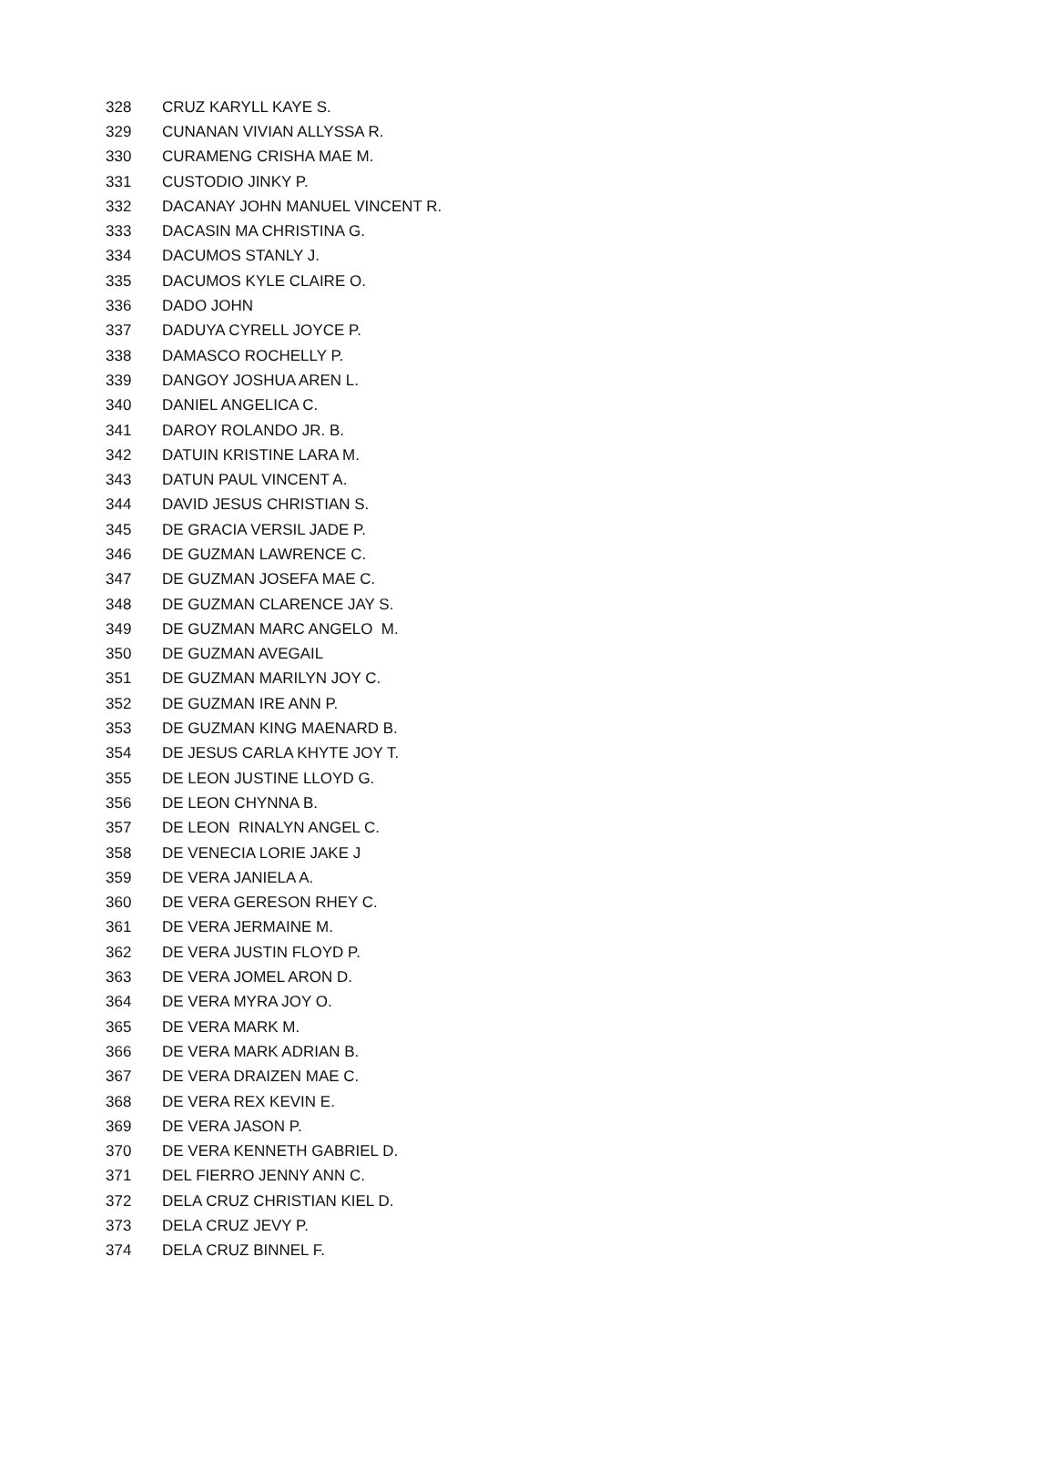| 328 | CRUZ KARYLL KAYE S. |
| 329 | CUNANAN VIVIAN ALLYSSA R. |
| 330 | CURAMENG CRISHA MAE M. |
| 331 | CUSTODIO JINKY P. |
| 332 | DACANAY JOHN MANUEL VINCENT R. |
| 333 | DACASIN MA CHRISTINA G. |
| 334 | DACUMOS STANLY J. |
| 335 | DACUMOS KYLE CLAIRE O. |
| 336 | DADO JOHN |
| 337 | DADUYA CYRELL JOYCE P. |
| 338 | DAMASCO ROCHELLY P. |
| 339 | DANGOY JOSHUA AREN L. |
| 340 | DANIEL ANGELICA C. |
| 341 | DAROY ROLANDO JR. B. |
| 342 | DATUIN KRISTINE LARA M. |
| 343 | DATUN PAUL VINCENT A. |
| 344 | DAVID JESUS CHRISTIAN S. |
| 345 | DE GRACIA VERSIL JADE P. |
| 346 | DE GUZMAN LAWRENCE C. |
| 347 | DE GUZMAN JOSEFA MAE C. |
| 348 | DE GUZMAN CLARENCE JAY S. |
| 349 | DE GUZMAN MARC ANGELO M. |
| 350 | DE GUZMAN AVEGAIL |
| 351 | DE GUZMAN MARILYN JOY C. |
| 352 | DE GUZMAN IRE ANN P. |
| 353 | DE GUZMAN KING MAENARD B. |
| 354 | DE JESUS CARLA KHYTE JOY T. |
| 355 | DE LEON JUSTINE LLOYD G. |
| 356 | DE LEON CHYNNA B. |
| 357 | DE LEON RINALYN ANGEL C. |
| 358 | DE VENECIA LORIE JAKE J |
| 359 | DE VERA JANIELA A. |
| 360 | DE VERA GERESON RHEY C. |
| 361 | DE VERA JERMAINE M. |
| 362 | DE VERA JUSTIN FLOYD P. |
| 363 | DE VERA JOMEL ARON D. |
| 364 | DE VERA MYRA JOY O. |
| 365 | DE VERA MARK M. |
| 366 | DE VERA MARK ADRIAN B. |
| 367 | DE VERA DRAIZEN MAE C. |
| 368 | DE VERA REX KEVIN E. |
| 369 | DE VERA JASON P. |
| 370 | DE VERA KENNETH GABRIEL D. |
| 371 | DEL FIERRO JENNY ANN C. |
| 372 | DELA CRUZ CHRISTIAN KIEL D. |
| 373 | DELA CRUZ JEVY P. |
| 374 | DELA CRUZ BINNEL F. |